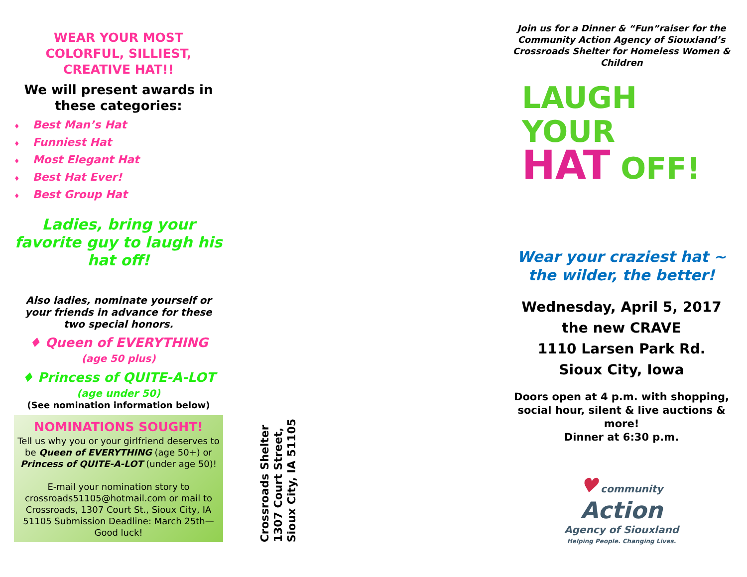WEAR YOUR MOST COLORFUL, SILLIEST, CREATIVE HAT!!
We will present awards in these categories:
♦ Best Man’s Hat
♦ Funniest Hat
♦ Most Elegant Hat
♦ Best Hat Ever!
♦ Best Group Hat
Ladies, bring your favorite guy to laugh his hat off!
Also ladies, nominate yourself or your friends in advance for these two special honors.
♦ Queen of EVERYTHING
(age 50 plus)
♦ Princess of QUITE-A-LOT
(age under 50)
(See nomination information below)
NOMINATIONS SOUGHT!
Tell us why you or your girlfriend deserves to be Queen of EVERYTHING (age 50+) or Princess of QUITE-A-LOT (under age 50)!
E-mail your nomination story to crossroads51105@hotmail.com or mail to Crossroads, 1307 Court St., Sioux City, IA 51105 Submission Deadline: March 25th— Good luck!
Crossroads Shelter
1307 Court Street,
Sioux City, IA 51105
Join us for a Dinner & “Fun”raiser for the Community Action Agency of Siouxland’s Crossroads Shelter for Homeless Women & Children
LAUGH
YOUR
HAT OFF!
Wear your craziest hat ~ the wilder, the better!
Wednesday, April 5, 2017
the new CRAVE
1110 Larsen Park Rd.
Sioux City, Iowa
Doors open at 4 p.m. with shopping, social hour, silent & live auctions & more!
Dinner at 6:30 p.m.
♥ community
Action
Agency of Siouxland
Helping People. Changing Lives.